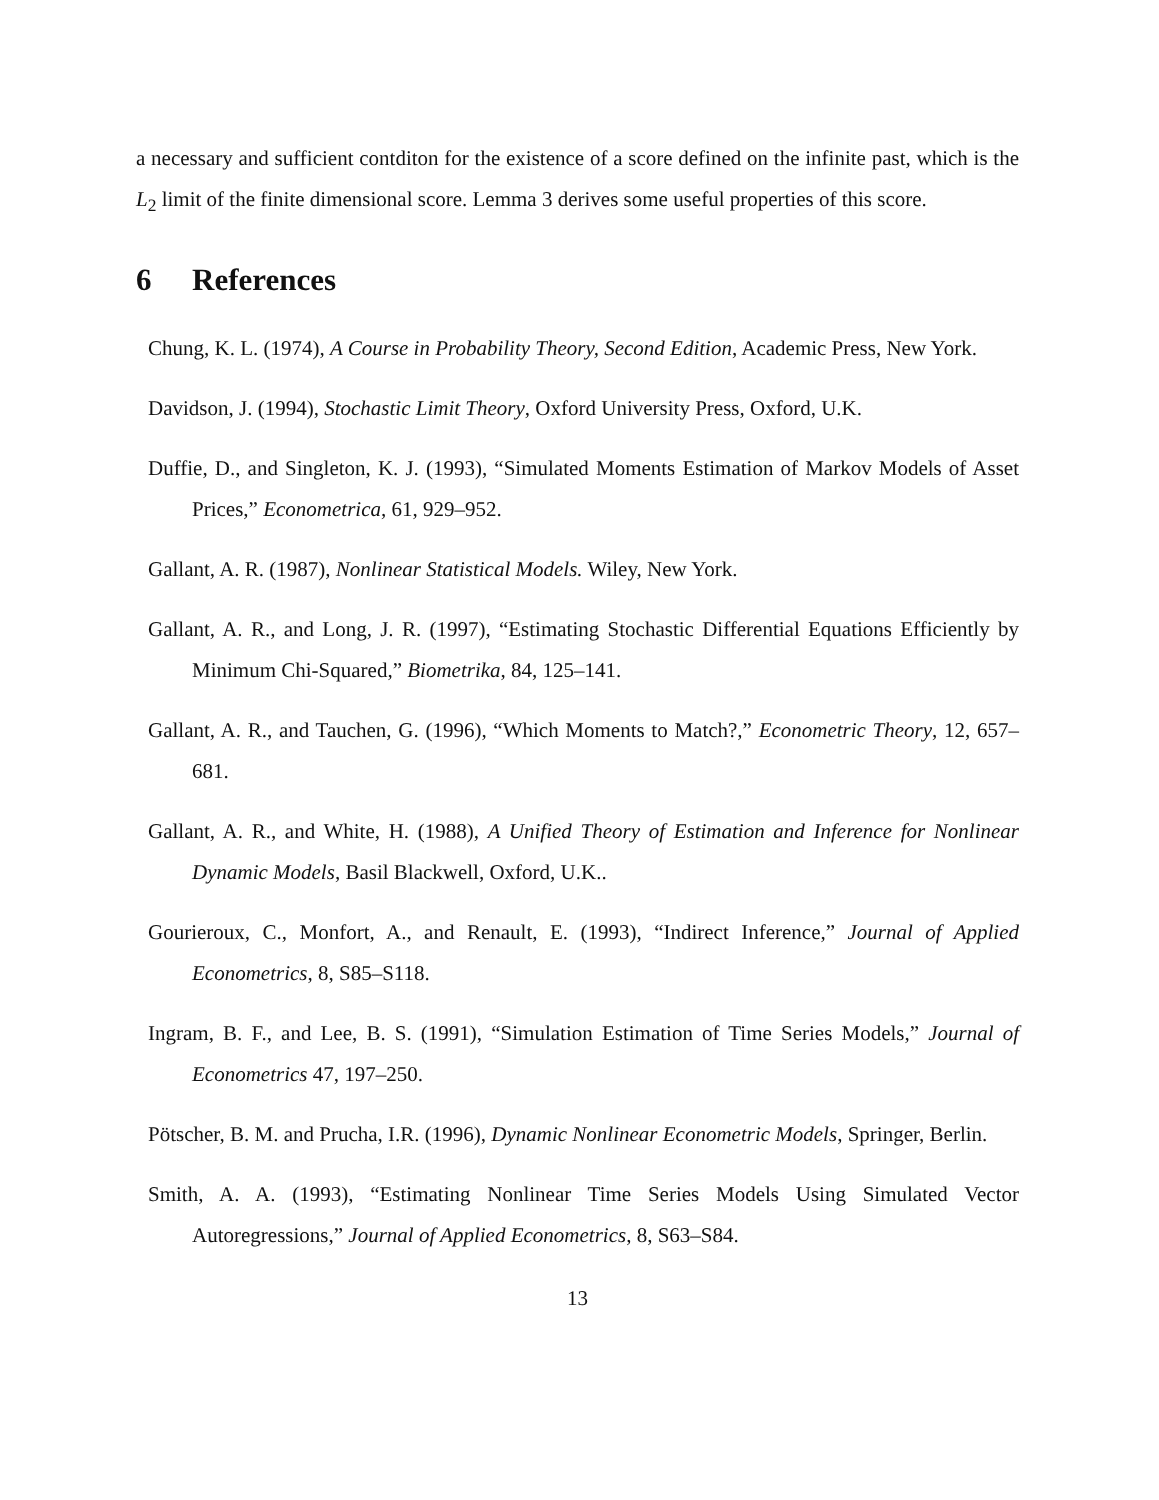a necessary and sufficient contditon for the existence of a score defined on the infinite past, which is the L<sub>2</sub> limit of the finite dimensional score. Lemma 3 derives some useful properties of this score.
6 References
Chung, K. L. (1974), A Course in Probability Theory, Second Edition, Academic Press, New York.
Davidson, J. (1994), Stochastic Limit Theory, Oxford University Press, Oxford, U.K.
Duffie, D., and Singleton, K. J. (1993), “Simulated Moments Estimation of Markov Models of Asset Prices,” Econometrica, 61, 929–952.
Gallant, A. R. (1987), Nonlinear Statistical Models. Wiley, New York.
Gallant, A. R., and Long, J. R. (1997), “Estimating Stochastic Differential Equations Efficiently by Minimum Chi-Squared,” Biometrika, 84, 125–141.
Gallant, A. R., and Tauchen, G. (1996), “Which Moments to Match?,” Econometric Theory, 12, 657–681.
Gallant, A. R., and White, H. (1988), A Unified Theory of Estimation and Inference for Nonlinear Dynamic Models, Basil Blackwell, Oxford, U.K..
Gourieroux, C., Monfort, A., and Renault, E. (1993), “Indirect Inference,” Journal of Applied Econometrics, 8, S85–S118.
Ingram, B. F., and Lee, B. S. (1991), “Simulation Estimation of Time Series Models,” Journal of Econometrics 47, 197–250.
Pötscher, B. M. and Prucha, I.R. (1996), Dynamic Nonlinear Econometric Models, Springer, Berlin.
Smith, A. A. (1993), “Estimating Nonlinear Time Series Models Using Simulated Vector Autoregressions,” Journal of Applied Econometrics, 8, S63–S84.
13